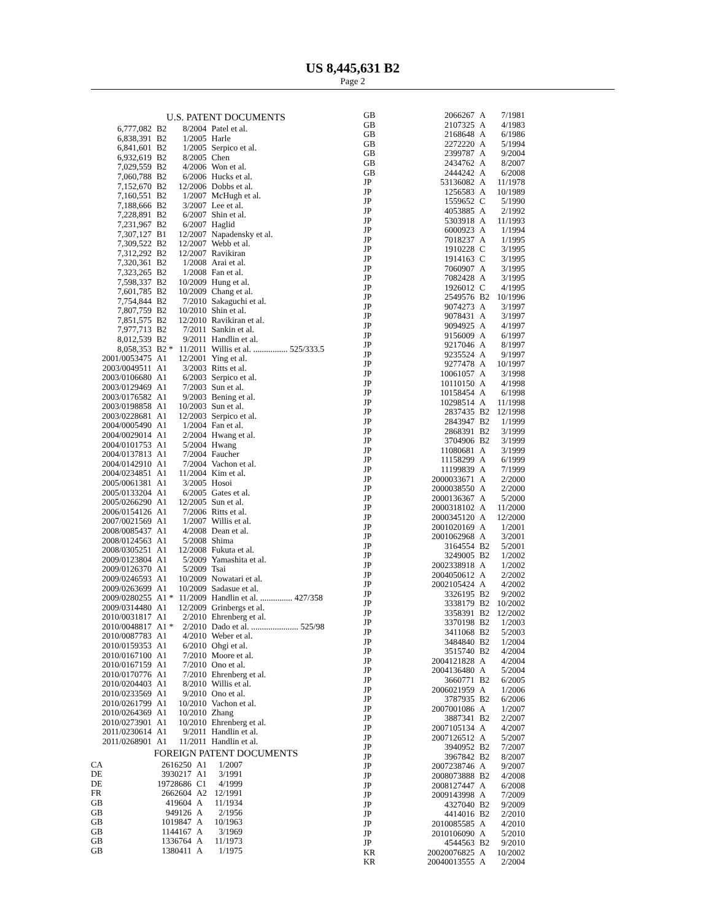US 8,445,631 B2
Page 2
U.S. PATENT DOCUMENTS
| 6,777,082 | B2 | 8/2004 | Patel et al. |
| 6,838,391 | B2 | 1/2005 | Harle |
| 6,841,601 | B2 | 1/2005 | Serpico et al. |
| 6,932,619 | B2 | 8/2005 | Chen |
| 7,029,559 | B2 | 4/2006 | Won et al. |
| 7,060,788 | B2 | 6/2006 | Hucks et al. |
| 7,152,670 | B2 | 12/2006 | Dobbs et al. |
| 7,160,551 | B2 | 1/2007 | McHugh et al. |
| 7,188,666 | B2 | 3/2007 | Lee et al. |
| 7,228,891 | B2 | 6/2007 | Shin et al. |
| 7,231,967 | B2 | 6/2007 | Haglid |
| 7,307,127 | B1 | 12/2007 | Napadensky et al. |
| 7,309,522 | B2 | 12/2007 | Webb et al. |
| 7,312,292 | B2 | 12/2007 | Ravikiran |
| 7,320,361 | B2 | 1/2008 | Arai et al. |
| 7,323,265 | B2 | 1/2008 | Fan et al. |
| 7,598,337 | B2 | 10/2009 | Hung et al. |
| 7,601,785 | B2 | 10/2009 | Chang et al. |
| 7,754,844 | B2 | 7/2010 | Sakaguchi et al. |
| 7,807,759 | B2 | 10/2010 | Shin et al. |
| 7,851,575 | B2 | 12/2010 | Ravikiran et al. |
| 7,977,713 | B2 | 7/2011 | Sankin et al. |
| 8,012,539 | B2 | 9/2011 | Handlin et al. |
| 8,058,353 | B2 * | 11/2011 | Willis et al. ................ 525/333.5 |
| 2001/0053475 | A1 | 12/2001 | Ying et al. |
| 2003/0049511 | A1 | 3/2003 | Ritts et al. |
| 2003/0106680 | A1 | 6/2003 | Serpico et al. |
| 2003/0129469 | A1 | 7/2003 | Sun et al. |
| 2003/0176582 | A1 | 9/2003 | Bening et al. |
| 2003/0198858 | A1 | 10/2003 | Sun et al. |
| 2003/0228681 | A1 | 12/2003 | Serpico et al. |
| 2004/0005490 | A1 | 1/2004 | Fan et al. |
| 2004/0029014 | A1 | 2/2004 | Hwang et al. |
| 2004/0101753 | A1 | 5/2004 | Hwang |
| 2004/0137813 | A1 | 7/2004 | Faucher |
| 2004/0142910 | A1 | 7/2004 | Vachon et al. |
| 2004/0234851 | A1 | 11/2004 | Kim et al. |
| 2005/0061381 | A1 | 3/2005 | Hosoi |
| 2005/0133204 | A1 | 6/2005 | Gates et al. |
| 2005/0266290 | A1 | 12/2005 | Sun et al. |
| 2006/0154126 | A1 | 7/2006 | Ritts et al. |
| 2007/0021569 | A1 | 1/2007 | Willis et al. |
| 2008/0085437 | A1 | 4/2008 | Dean et al. |
| 2008/0124563 | A1 | 5/2008 | Shima |
| 2008/0305251 | A1 | 12/2008 | Fukuta et al. |
| 2009/0123804 | A1 | 5/2009 | Yamashita et al. |
| 2009/0126370 | A1 | 5/2009 | Tsai |
| 2009/0246593 | A1 | 10/2009 | Nowatari et al. |
| 2009/0263699 | A1 | 10/2009 | Sadasue et al. |
| 2009/0280255 | A1 * | 11/2009 | Handlin et al. ............... 427/358 |
| 2009/0314480 | A1 | 12/2009 | Grinbergs et al. |
| 2010/0031817 | A1 | 2/2010 | Ehrenberg et al. |
| 2010/0048817 | A1 * | 2/2010 | Dado et al. ...................... 525/98 |
| 2010/0087783 | A1 | 4/2010 | Weber et al. |
| 2010/0159353 | A1 | 6/2010 | Ohgi et al. |
| 2010/0167100 | A1 | 7/2010 | Moore et al. |
| 2010/0167159 | A1 | 7/2010 | Ono et al. |
| 2010/0170776 | A1 | 7/2010 | Ehrenberg et al. |
| 2010/0204403 | A1 | 8/2010 | Willis et al. |
| 2010/0233569 | A1 | 9/2010 | Ono et al. |
| 2010/0261799 | A1 | 10/2010 | Vachon et al. |
| 2010/0264369 | A1 | 10/2010 | Zhang |
| 2010/0273901 | A1 | 10/2010 | Ehrenberg et al. |
| 2011/0230614 | A1 | 9/2011 | Handlin et al. |
| 2011/0268901 | A1 | 11/2011 | Handlin et al. |
FOREIGN PATENT DOCUMENTS
| CA | 2616250 | A1 | 1/2007 |
| DE | 3930217 | A1 | 3/1991 |
| DE | 19728686 | C1 | 4/1999 |
| FR | 2662604 | A2 | 12/1991 |
| GB | 419604 | A | 11/1934 |
| GB | 949126 | A | 2/1956 |
| GB | 1019847 | A | 10/1963 |
| GB | 1144167 | A | 3/1969 |
| GB | 1336764 | A | 11/1973 |
| GB | 1380411 | A | 1/1975 |
| GB | 2066267 | A | 7/1981 |
| GB | 2107325 | A | 4/1983 |
| GB | 2168648 | A | 6/1986 |
| GB | 2272220 | A | 5/1994 |
| GB | 2399787 | A | 9/2004 |
| GB | 2434762 | A | 8/2007 |
| GB | 2444242 | A | 6/2008 |
| JP | 53136082 | A | 11/1978 |
| JP | 1256583 | A | 10/1989 |
| JP | 1559652 | C | 5/1990 |
| JP | 4053885 | A | 2/1992 |
| JP | 5303918 | A | 11/1993 |
| JP | 6000923 | A | 1/1994 |
| JP | 7018237 | A | 1/1995 |
| JP | 1910228 | C | 3/1995 |
| JP | 1914163 | C | 3/1995 |
| JP | 7060907 | A | 3/1995 |
| JP | 7082428 | A | 3/1995 |
| JP | 1926012 | C | 4/1995 |
| JP | 2549576 | B2 | 10/1996 |
| JP | 9074273 | A | 3/1997 |
| JP | 9078431 | A | 3/1997 |
| JP | 9094925 | A | 4/1997 |
| JP | 9156009 | A | 6/1997 |
| JP | 9217046 | A | 8/1997 |
| JP | 9235524 | A | 9/1997 |
| JP | 9277478 | A | 10/1997 |
| JP | 10061057 | A | 3/1998 |
| JP | 10110150 | A | 4/1998 |
| JP | 10158454 | A | 6/1998 |
| JP | 10298514 | A | 11/1998 |
| JP | 2837435 | B2 | 12/1998 |
| JP | 2843947 | B2 | 1/1999 |
| JP | 2868391 | B2 | 3/1999 |
| JP | 3704906 | B2 | 3/1999 |
| JP | 11080681 | A | 3/1999 |
| JP | 11158299 | A | 6/1999 |
| JP | 11199839 | A | 7/1999 |
| JP | 2000033671 | A | 2/2000 |
| JP | 2000038550 | A | 2/2000 |
| JP | 2000136367 | A | 5/2000 |
| JP | 2000318102 | A | 11/2000 |
| JP | 2000345120 | A | 12/2000 |
| JP | 2001020169 | A | 1/2001 |
| JP | 2001062968 | A | 3/2001 |
| JP | 3164554 | B2 | 5/2001 |
| JP | 3249005 | B2 | 1/2002 |
| JP | 2002338918 | A | 1/2002 |
| JP | 2004050612 | A | 2/2002 |
| JP | 2002105424 | A | 4/2002 |
| JP | 3326195 | B2 | 9/2002 |
| JP | 3338179 | B2 | 10/2002 |
| JP | 3358391 | B2 | 12/2002 |
| JP | 3370198 | B2 | 1/2003 |
| JP | 3411068 | B2 | 5/2003 |
| JP | 3484840 | B2 | 1/2004 |
| JP | 3515740 | B2 | 4/2004 |
| JP | 2004121828 | A | 4/2004 |
| JP | 2004136480 | A | 5/2004 |
| JP | 3660771 | B2 | 6/2005 |
| JP | 2006021959 | A | 1/2006 |
| JP | 3787935 | B2 | 6/2006 |
| JP | 2007001086 | A | 1/2007 |
| JP | 3887341 | B2 | 2/2007 |
| JP | 2007105134 | A | 4/2007 |
| JP | 2007126512 | A | 5/2007 |
| JP | 3940952 | B2 | 7/2007 |
| JP | 3967842 | B2 | 8/2007 |
| JP | 2007238746 | A | 9/2007 |
| JP | 2008073888 | B2 | 4/2008 |
| JP | 2008127447 | A | 6/2008 |
| JP | 2009143998 | A | 7/2009 |
| JP | 4327040 | B2 | 9/2009 |
| JP | 4414016 | B2 | 2/2010 |
| JP | 2010085585 | A | 4/2010 |
| JP | 2010106090 | A | 5/2010 |
| JP | 4544563 | B2 | 9/2010 |
| KR | 20020076825 | A | 10/2002 |
| KR | 20040013555 | A | 2/2004 |